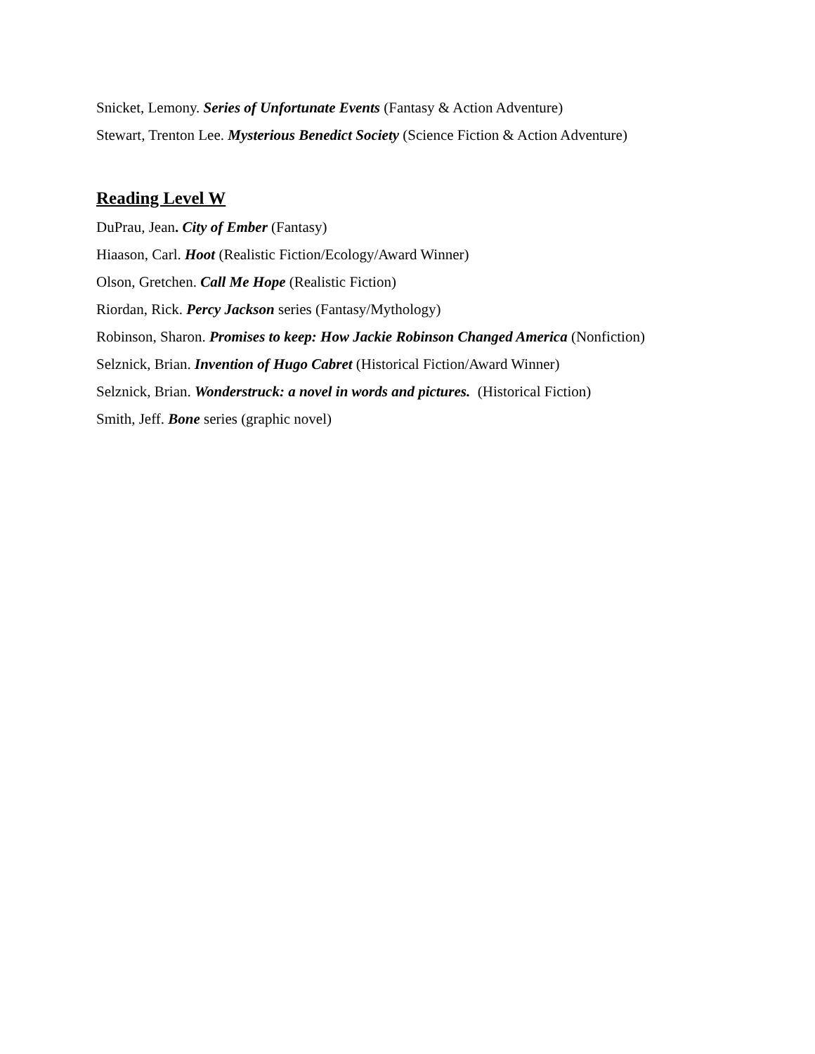Snicket, Lemony. Series of Unfortunate Events (Fantasy & Action Adventure)
Stewart, Trenton Lee. Mysterious Benedict Society (Science Fiction & Action Adventure)
Reading Level W
DuPrau, Jean. City of Ember (Fantasy)
Hiaason, Carl. Hoot (Realistic Fiction/Ecology/Award Winner)
Olson, Gretchen. Call Me Hope (Realistic Fiction)
Riordan, Rick. Percy Jackson series (Fantasy/Mythology)
Robinson, Sharon. Promises to keep: How Jackie Robinson Changed America (Nonfiction)
Selznick, Brian. Invention of Hugo Cabret (Historical Fiction/Award Winner)
Selznick, Brian. Wonderstruck: a novel in words and pictures. (Historical Fiction)
Smith, Jeff. Bone series (graphic novel)